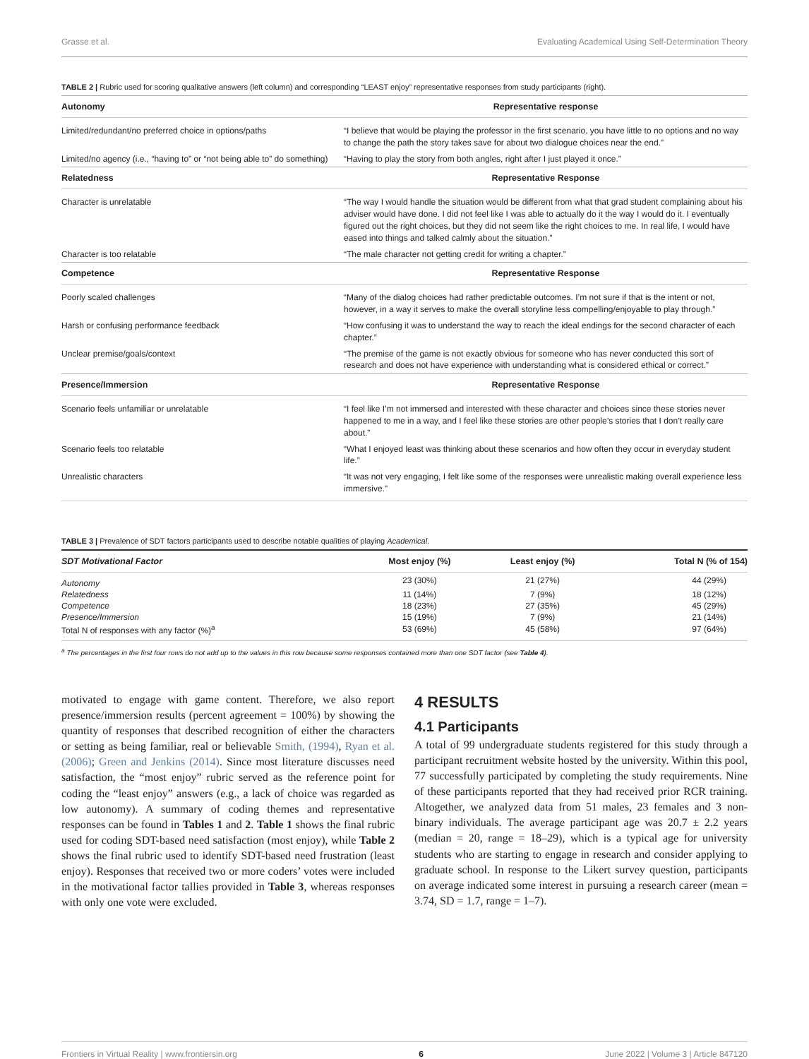Grasse et al. Evaluating Academical Using Self-Determination Theory
TABLE 2 | Rubric used for scoring qualitative answers (left column) and corresponding “LEAST enjoy” representative responses from study participants (right).
| Autonomy | Representative response |
| --- | --- |
| Limited/redundant/no preferred choice in options/paths | “I believe that would be playing the professor in the first scenario, you have little to no options and no way to change the path the story takes save for about two dialogue choices near the end.” |
| Limited/no agency (i.e., “having to” or “not being able to” do something) | “Having to play the story from both angles, right after I just played it once.” |
| Relatedness | Representative Response |
| Character is unrelatable | “The way I would handle the situation would be different from what that grad student complaining about his adviser would have done. I did not feel like I was able to actually do it the way I would do it. I eventually figured out the right choices, but they did not seem like the right choices to me. In real life, I would have eased into things and talked calmly about the situation.” |
| Character is too relatable | “The male character not getting credit for writing a chapter.” |
| Competence | Representative Response |
| Poorly scaled challenges | “Many of the dialog choices had rather predictable outcomes. I’m not sure if that is the intent or not, however, in a way it serves to make the overall storyline less compelling/enjoyable to play through.” |
| Harsh or confusing performance feedback | “How confusing it was to understand the way to reach the ideal endings for the second character of each chapter.” |
| Unclear premise/goals/context | “The premise of the game is not exactly obvious for someone who has never conducted this sort of research and does not have experience with understanding what is considered ethical or correct.” |
| Presence/Immersion | Representative Response |
| Scenario feels unfamiliar or unrelatable | “I feel like I’m not immersed and interested with these character and choices since these stories never happened to me in a way, and I feel like these stories are other people’s stories that I don’t really care about.” |
| Scenario feels too relatable | “What I enjoyed least was thinking about these scenarios and how often they occur in everyday student life.” |
| Unrealistic characters | “It was not very engaging, I felt like some of the responses were unrealistic making overall experience less immersive.” |
TABLE 3 | Prevalence of SDT factors participants used to describe notable qualities of playing Academical.
| SDT Motivational Factor | Most enjoy (%) | Least enjoy (%) | Total N (% of 154) |
| --- | --- | --- | --- |
| Autonomy | 23 (30%) | 21 (27%) | 44 (29%) |
| Relatedness | 11 (14%) | 7 (9%) | 18 (12%) |
| Competence | 18 (23%) | 27 (35%) | 45 (29%) |
| Presence/Immersion | 15 (19%) | 7 (9%) | 21 (14%) |
| Total N of responses with any factor (%)<sup>a</sup> | 53 (69%) | 45 (58%) | 97 (64%) |
<sup>a</sup> The percentages in the first four rows do not add up to the values in this row because some responses contained more than one SDT factor (see Table 4).
motivated to engage with game content. Therefore, we also report presence/immersion results (percent agreement = 100%) by showing the quantity of responses that described recognition of either the characters or setting as being familiar, real or believable Smith, (1994), Ryan et al. (2006); Green and Jenkins (2014). Since most literature discusses need satisfaction, the “most enjoy” rubric served as the reference point for coding the “least enjoy” answers (e.g., a lack of choice was regarded as low autonomy). A summary of coding themes and representative responses can be found in Tables 1 and 2. Table 1 shows the final rubric used for coding SDT-based need satisfaction (most enjoy), while Table 2 shows the final rubric used to identify SDT-based need frustration (least enjoy). Responses that received two or more coders’ votes were included in the motivational factor tallies provided in Table 3, whereas responses with only one vote were excluded.
4 RESULTS
4.1 Participants
A total of 99 undergraduate students registered for this study through a participant recruitment website hosted by the university. Within this pool, 77 successfully participated by completing the study requirements. Nine of these participants reported that they had received prior RCR training. Altogether, we analyzed data from 51 males, 23 females and 3 non-binary individuals. The average participant age was 20.7 ± 2.2 years (median = 20, range = 18–29), which is a typical age for university students who are starting to engage in research and consider applying to graduate school. In response to the Likert survey question, participants on average indicated some interest in pursuing a research career (mean = 3.74, SD = 1.7, range = 1–7).
Frontiers in Virtual Reality | www.frontiersin.org 6 June 2022 | Volume 3 | Article 847120